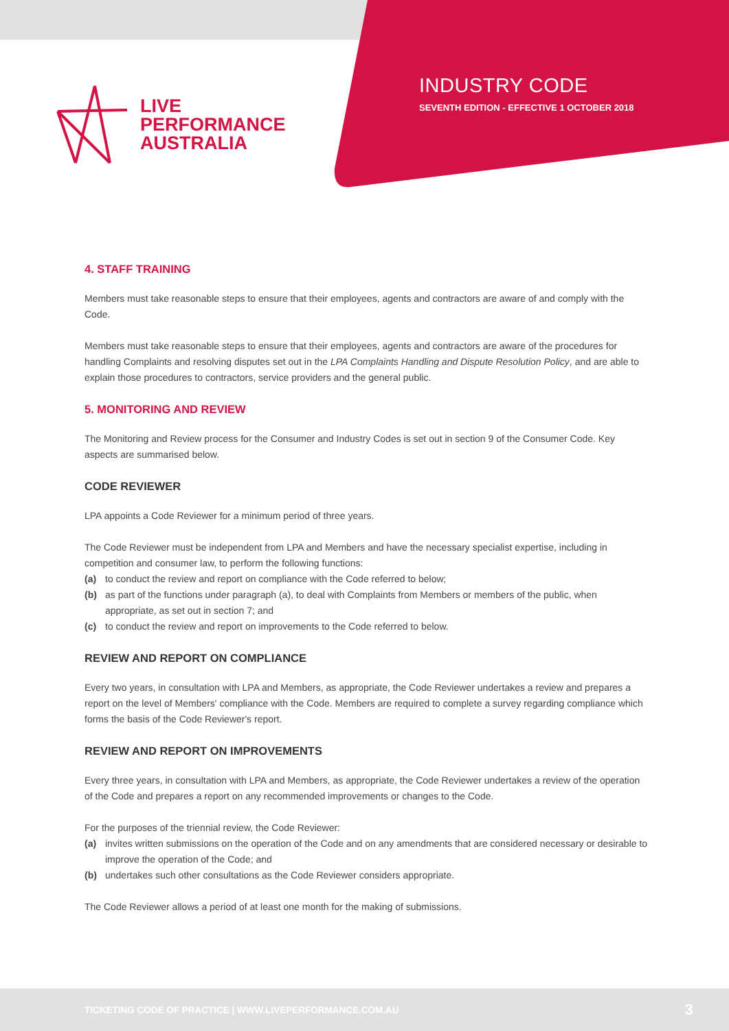LIVE
PERFORMANCE
AUSTRALIA
INDUSTRY CODE
SEVENTH EDITION - EFFECTIVE 1 OCTOBER 2018
4. STAFF TRAINING
Members must take reasonable steps to ensure that their employees, agents and contractors are aware of and comply with the Code.
Members must take reasonable steps to ensure that their employees, agents and contractors are aware of the procedures for handling Complaints and resolving disputes set out in the LPA Complaints Handling and Dispute Resolution Policy, and are able to explain those procedures to contractors, service providers and the general public.
5. MONITORING AND REVIEW
The Monitoring and Review process for the Consumer and Industry Codes is set out in section 9 of the Consumer Code. Key aspects are summarised below.
CODE REVIEWER
LPA appoints a Code Reviewer for a minimum period of three years.
The Code Reviewer must be independent from LPA and Members and have the necessary specialist expertise, including in competition and consumer law, to perform the following functions:
(a) to conduct the review and report on compliance with the Code referred to below;
(b) as part of the functions under paragraph (a), to deal with Complaints from Members or members of the public, when appropriate, as set out in section 7; and
(c) to conduct the review and report on improvements to the Code referred to below.
REVIEW AND REPORT ON COMPLIANCE
Every two years, in consultation with LPA and Members, as appropriate, the Code Reviewer undertakes a review and prepares a report on the level of Members' compliance with the Code. Members are required to complete a survey regarding compliance which forms the basis of the Code Reviewer's report.
REVIEW AND REPORT ON IMPROVEMENTS
Every three years, in consultation with LPA and Members, as appropriate, the Code Reviewer undertakes a review of the operation of the Code and prepares a report on any recommended improvements or changes to the Code.
For the purposes of the triennial review, the Code Reviewer:
(a) invites written submissions on the operation of the Code and on any amendments that are considered necessary or desirable to improve the operation of the Code; and
(b) undertakes such other consultations as the Code Reviewer considers appropriate.
The Code Reviewer allows a period of at least one month for the making of submissions.
TICKETING CODE OF PRACTICE | WWW.LIVEPERFORMANCE.COM.AU 3